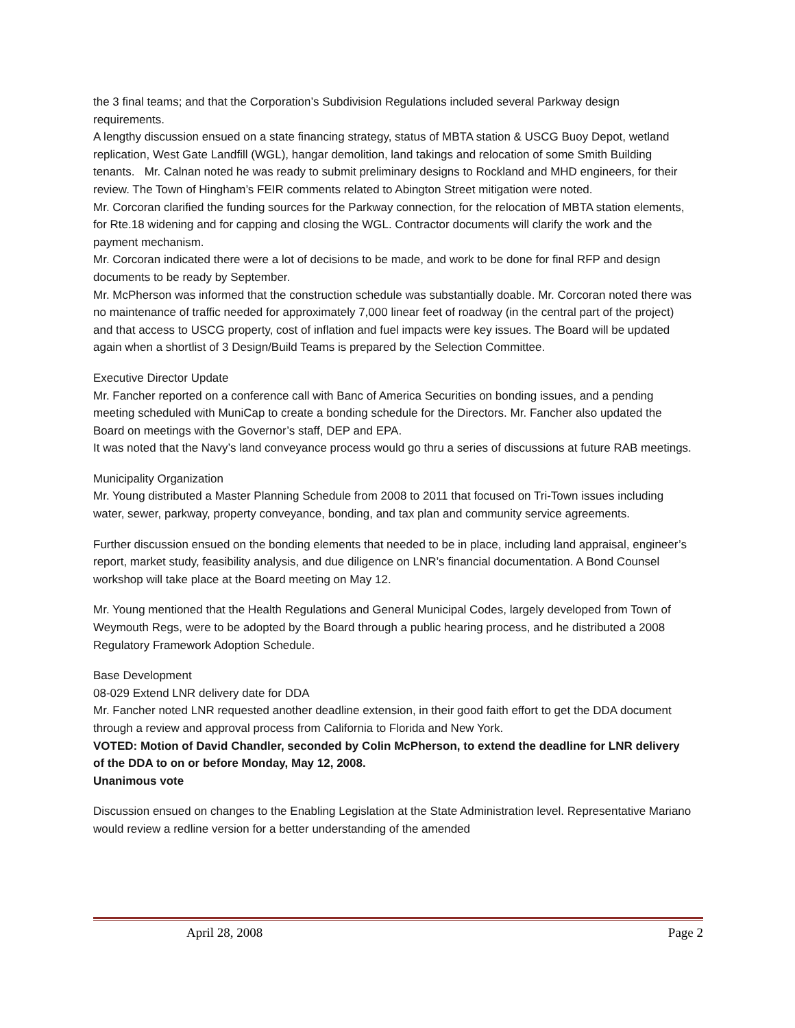the 3 final teams; and that the Corporation’s Subdivision Regulations included several Parkway design requirements.
A lengthy discussion ensued on a state financing strategy, status of MBTA station & USCG Buoy Depot, wetland replication, West Gate Landfill (WGL), hangar demolition, land takings and relocation of some Smith Building tenants. Mr. Calnan noted he was ready to submit preliminary designs to Rockland and MHD engineers, for their review. The Town of Hingham’s FEIR comments related to Abington Street mitigation were noted.
Mr. Corcoran clarified the funding sources for the Parkway connection, for the relocation of MBTA station elements, for Rte.18 widening and for capping and closing the WGL. Contractor documents will clarify the work and the payment mechanism.
Mr. Corcoran indicated there were a lot of decisions to be made, and work to be done for final RFP and design documents to be ready by September.
Mr. McPherson was informed that the construction schedule was substantially doable. Mr. Corcoran noted there was no maintenance of traffic needed for approximately 7,000 linear feet of roadway (in the central part of the project) and that access to USCG property, cost of inflation and fuel impacts were key issues. The Board will be updated again when a shortlist of 3 Design/Build Teams is prepared by the Selection Committee.
Executive Director Update
Mr. Fancher reported on a conference call with Banc of America Securities on bonding issues, and a pending meeting scheduled with MuniCap to create a bonding schedule for the Directors. Mr. Fancher also updated the Board on meetings with the Governor’s staff, DEP and EPA.
It was noted that the Navy’s land conveyance process would go thru a series of discussions at future RAB meetings.
Municipality Organization
Mr. Young distributed a Master Planning Schedule from 2008 to 2011 that focused on Tri-Town issues including water, sewer, parkway, property conveyance, bonding, and tax plan and community service agreements.
Further discussion ensued on the bonding elements that needed to be in place, including land appraisal, engineer’s report, market study, feasibility analysis, and due diligence on LNR’s financial documentation. A Bond Counsel workshop will take place at the Board meeting on May 12.
Mr. Young mentioned that the Health Regulations and General Municipal Codes, largely developed from Town of Weymouth Regs, were to be adopted by the Board through a public hearing process, and he distributed a 2008 Regulatory Framework Adoption Schedule.
Base Development
08-029 Extend LNR delivery date for DDA
Mr. Fancher noted LNR requested another deadline extension, in their good faith effort to get the DDA document through a review and approval process from California to Florida and New York.
VOTED: Motion of David Chandler, seconded by Colin McPherson, to extend the deadline for LNR delivery of the DDA to on or before Monday, May 12, 2008.
Unanimous vote
Discussion ensued on changes to the Enabling Legislation at the State Administration level. Representative Mariano would review a redline version for a better understanding of the amended
April 28, 2008 Page 2